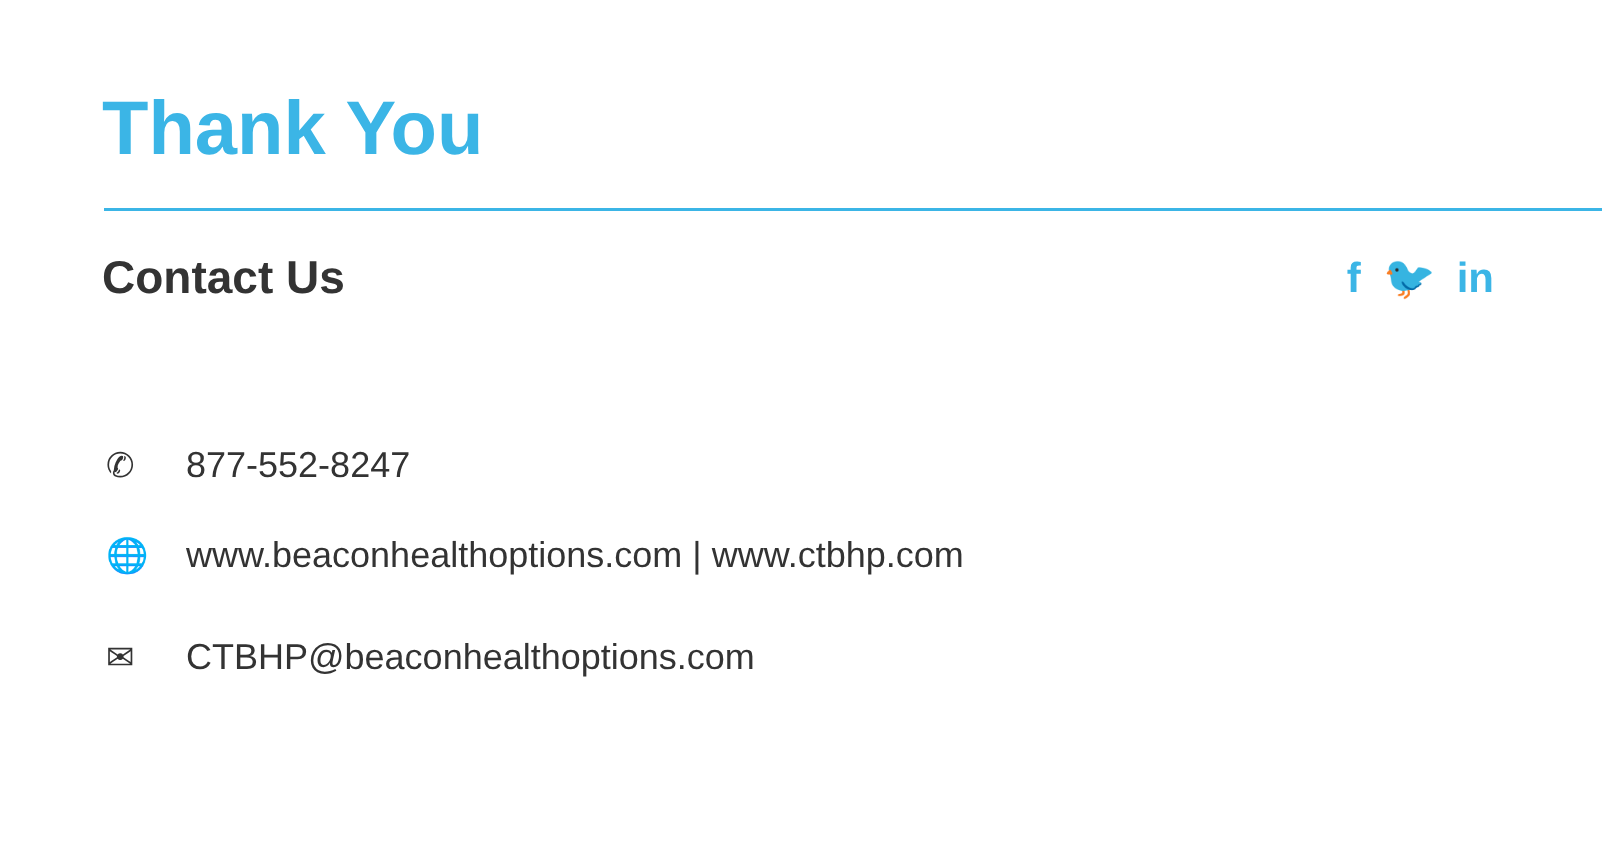Thank You
Contact Us f 🐦 in
✆ 877-552-8247
🌐 www.beaconhealthoptions.com | www.ctbhp.com
✉ CTBHP@beaconhealthoptions.com